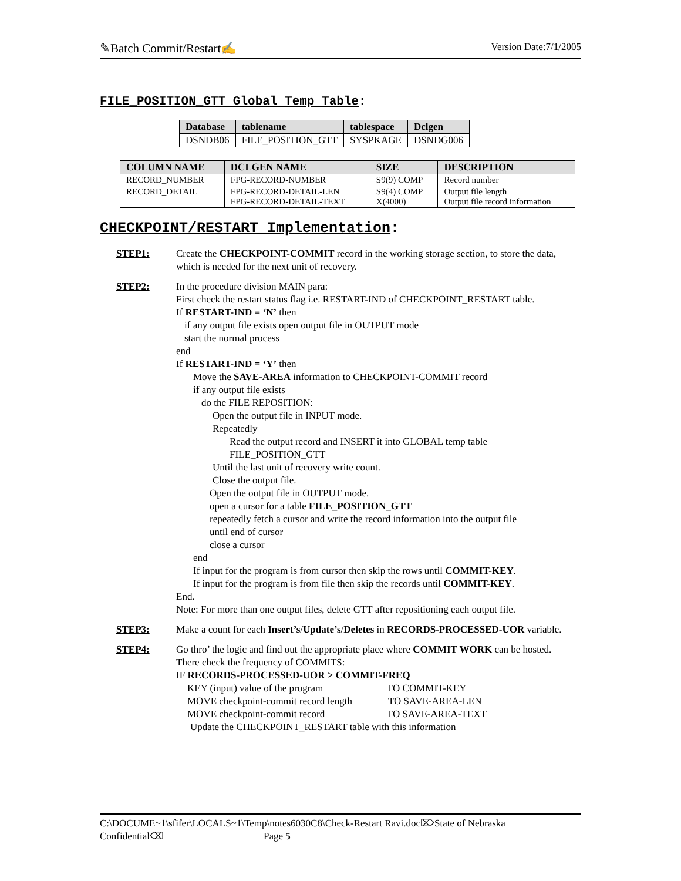✎Batch Commit/Restart✍ Version Date:7/1/2005
FILE_POSITION_GTT Global Temp Table:
| Database | tablename | tablespace | Dclgen |
| --- | --- | --- | --- |
| DSNDB06 | FILE_POSITION_GTT | SYSPKAGE | DSNDG006 |
| COLUMN NAME | DCLGEN NAME | SIZE | DESCRIPTION |
| --- | --- | --- | --- |
| RECORD_NUMBER | FPG-RECORD-NUMBER | S9(9) COMP | Record number |
| RECORD_DETAIL | FPG-RECORD-DETAIL-LEN FPG-RECORD-DETAIL-TEXT | S9(4) COMP X(4000) | Output file length Output file record information |
CHECKPOINT/RESTART Implementation:
STEP1: Create the CHECKPOINT-COMMIT record in the working storage section, to store the data, which is needed for the next unit of recovery.
STEP2: In the procedure division MAIN para:
First check the restart status flag i.e. RESTART-IND of CHECKPOINT_RESTART table.
If RESTART-IND = ‘N’ then
if any output file exists open output file in OUTPUT mode
start the normal process
end
If RESTART-IND = ‘Y’ then
Move the SAVE-AREA information to CHECKPOINT-COMMIT record
if any output file exists
do the FILE REPOSITION:
Open the output file in INPUT mode.
Repeatedly
Read the output record and INSERT it into GLOBAL temp table
FILE_POSITION_GTT
Until the last unit of recovery write count.
Close the output file.
Open the output file in OUTPUT mode.
open a cursor for a table FILE_POSITION_GTT
repeatedly fetch a cursor and write the record information into the output file
until end of cursor
close a cursor
end
If input for the program is from cursor then skip the rows until COMMIT-KEY.
If input for the program is from file then skip the records until COMMIT-KEY.
End.
Note: For more than one output files, delete GTT after repositioning each output file.
STEP3: Make a count for each Insert’s/Update’s/Deletes in RECORDS-PROCESSED-UOR variable.
STEP4: Go thro’ the logic and find out the appropriate place where COMMIT WORK can be hosted.
There check the frequency of COMMITS:
IF RECORDS-PROCESSED-UOR > COMMIT-FREQ
KEY (input) value of the program TO COMMIT-KEY
MOVE checkpoint-commit record length TO SAVE-AREA-LEN
MOVE checkpoint-commit record TO SAVE-AREA-TEXT
Update the CHECKPOINT_RESTART table with this information
C:\DOCUME~1\sfifer\LOCALS~1\Temp\notes6030C8\Check-Restart Ravi.doc⌦State of Nebraska
Confidential⌫ Page 5